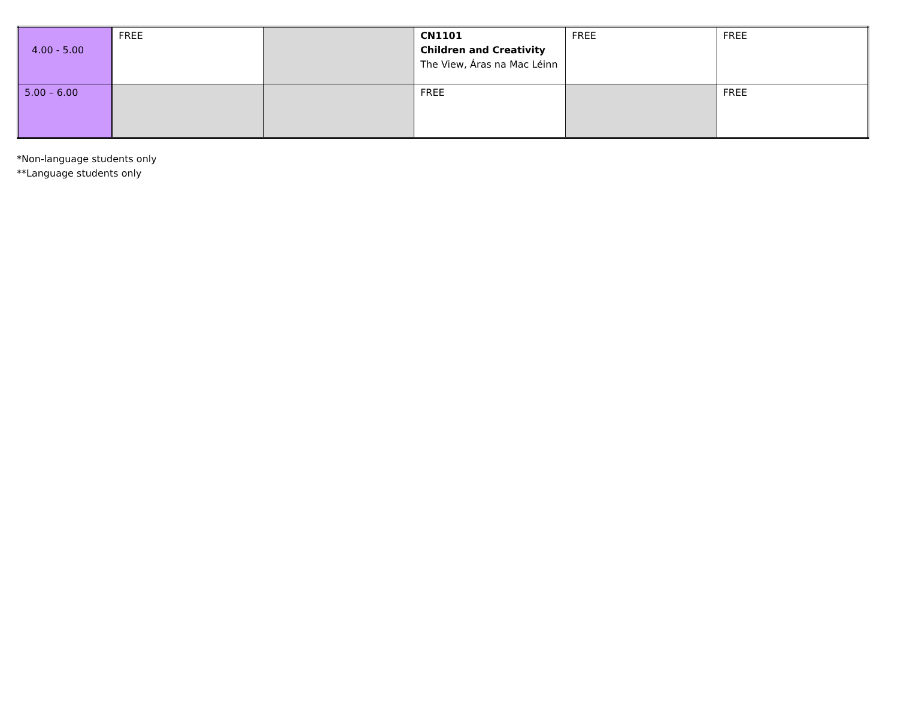| 4.00 - 5.00 | FREE | | CN1101 Children and Creativity The View, Áras na Mac Léinn | FREE | FREE |
| 5.00 – 6.00 | | | FREE | | FREE |
*Non-language students only
**Language students only